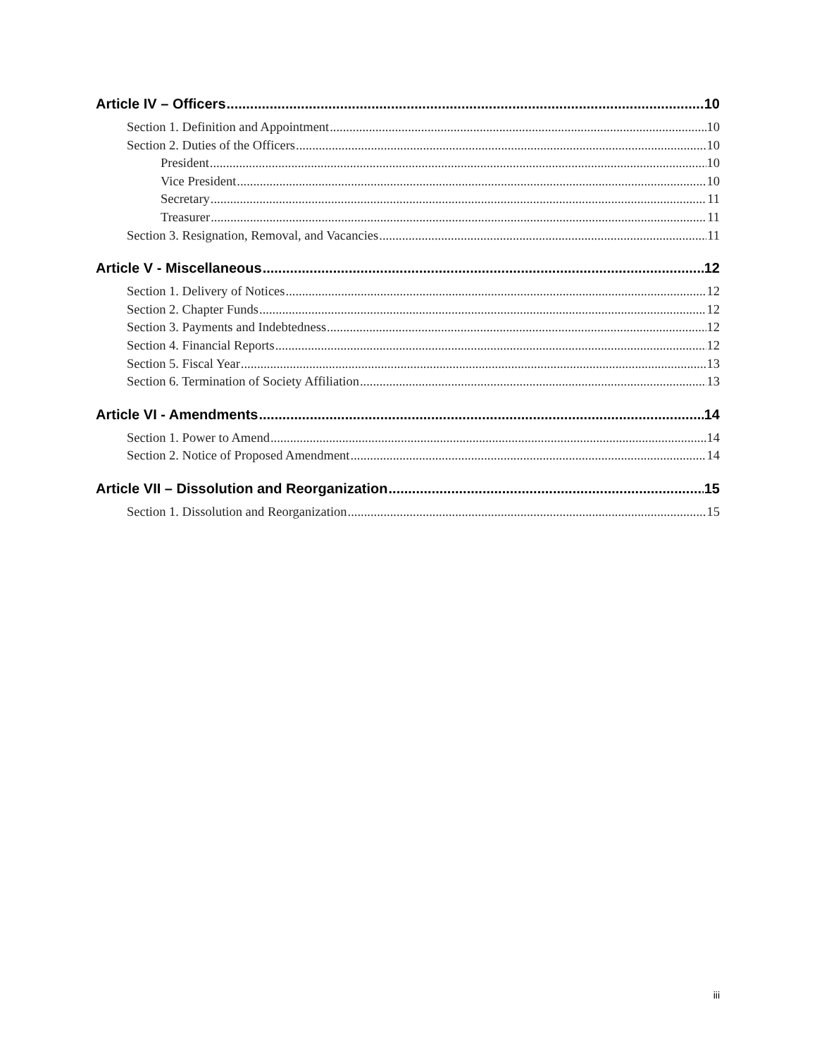Article IV – Officers 10
Section 1. Definition and Appointment 10
Section 2. Duties of the Officers 10
President 10
Vice President 10
Secretary 11
Treasurer 11
Section 3. Resignation, Removal, and Vacancies 11
Article V - Miscellaneous 12
Section 1. Delivery of Notices 12
Section 2. Chapter Funds 12
Section 3. Payments and Indebtedness 12
Section 4. Financial Reports 12
Section 5. Fiscal Year 13
Section 6. Termination of Society Affiliation 13
Article VI - Amendments 14
Section 1. Power to Amend 14
Section 2. Notice of Proposed Amendment 14
Article VII – Dissolution and Reorganization 15
Section 1. Dissolution and Reorganization 15
iii